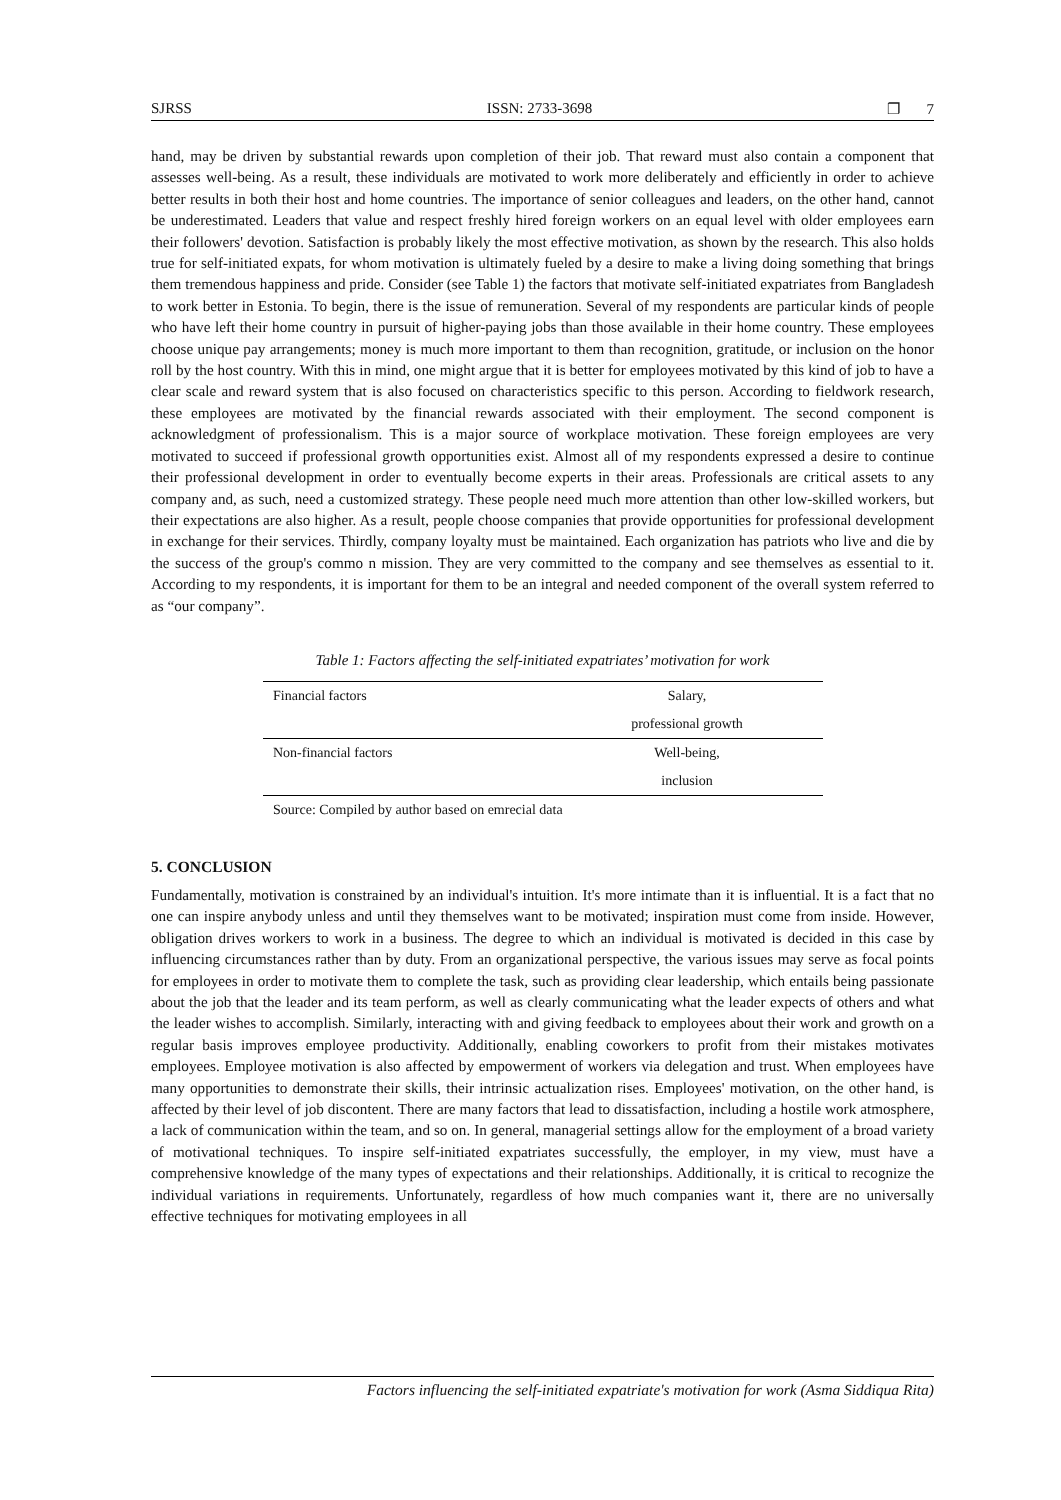SJRSS ISSN: 2733-3698 ❐ 7
hand, may be driven by substantial rewards upon completion of their job. That reward must also contain a component that assesses well-being. As a result, these individuals are motivated to work more deliberately and efficiently in order to achieve better results in both their host and home countries. The importance of senior colleagues and leaders, on the other hand, cannot be underestimated. Leaders that value and respect freshly hired foreign workers on an equal level with older employees earn their followers' devotion. Satisfaction is probably likely the most effective motivation, as shown by the research. This also holds true for self-initiated expats, for whom motivation is ultimately fueled by a desire to make a living doing something that brings them tremendous happiness and pride. Consider (see Table 1) the factors that motivate self-initiated expatriates from Bangladesh to work better in Estonia. To begin, there is the issue of remuneration. Several of my respondents are particular kinds of people who have left their home country in pursuit of higher-paying jobs than those available in their home country. These employees choose unique pay arrangements; money is much more important to them than recognition, gratitude, or inclusion on the honor roll by the host country. With this in mind, one might argue that it is better for employees motivated by this kind of job to have a clear scale and reward system that is also focused on characteristics specific to this person. According to fieldwork research, these employees are motivated by the financial rewards associated with their employment. The second component is acknowledgment of professionalism. This is a major source of workplace motivation. These foreign employees are very motivated to succeed if professional growth opportunities exist. Almost all of my respondents expressed a desire to continue their professional development in order to eventually become experts in their areas. Professionals are critical assets to any company and, as such, need a customized strategy. These people need much more attention than other low-skilled workers, but their expectations are also higher. As a result, people choose companies that provide opportunities for professional development in exchange for their services. Thirdly, company loyalty must be maintained. Each organization has patriots who live and die by the success of the group's commo n mission. They are very committed to the company and see themselves as essential to it. According to my respondents, it is important for them to be an integral and needed component of the overall system referred to as “our company”.
Table 1: Factors affecting the self-initiated expatriates’ motivation for work
| Financial factors | Salary, |
| | professional growth |
| Non-financial factors | Well-being, |
| | inclusion |
Source: Compiled by author based on emrecial data
5. CONCLUSION
Fundamentally, motivation is constrained by an individual's intuition. It's more intimate than it is influential. It is a fact that no one can inspire anybody unless and until they themselves want to be motivated; inspiration must come from inside. However, obligation drives workers to work in a business. The degree to which an individual is motivated is decided in this case by influencing circumstances rather than by duty. From an organizational perspective, the various issues may serve as focal points for employees in order to motivate them to complete the task, such as providing clear leadership, which entails being passionate about the job that the leader and its team perform, as well as clearly communicating what the leader expects of others and what the leader wishes to accomplish. Similarly, interacting with and giving feedback to employees about their work and growth on a regular basis improves employee productivity. Additionally, enabling coworkers to profit from their mistakes motivates employees. Employee motivation is also affected by empowerment of workers via delegation and trust. When employees have many opportunities to demonstrate their skills, their intrinsic actualization rises. Employees' motivation, on the other hand, is affected by their level of job discontent. There are many factors that lead to dissatisfaction, including a hostile work atmosphere, a lack of communication within the team, and so on. In general, managerial settings allow for the employment of a broad variety of motivational techniques. To inspire self-initiated expatriates successfully, the employer, in my view, must have a comprehensive knowledge of the many types of expectations and their relationships. Additionally, it is critical to recognize the individual variations in requirements. Unfortunately, regardless of how much companies want it, there are no universally effective techniques for motivating employees in all
Factors influencing the self-initiated expatriate's motivation for work (Asma Siddiqua Rita)